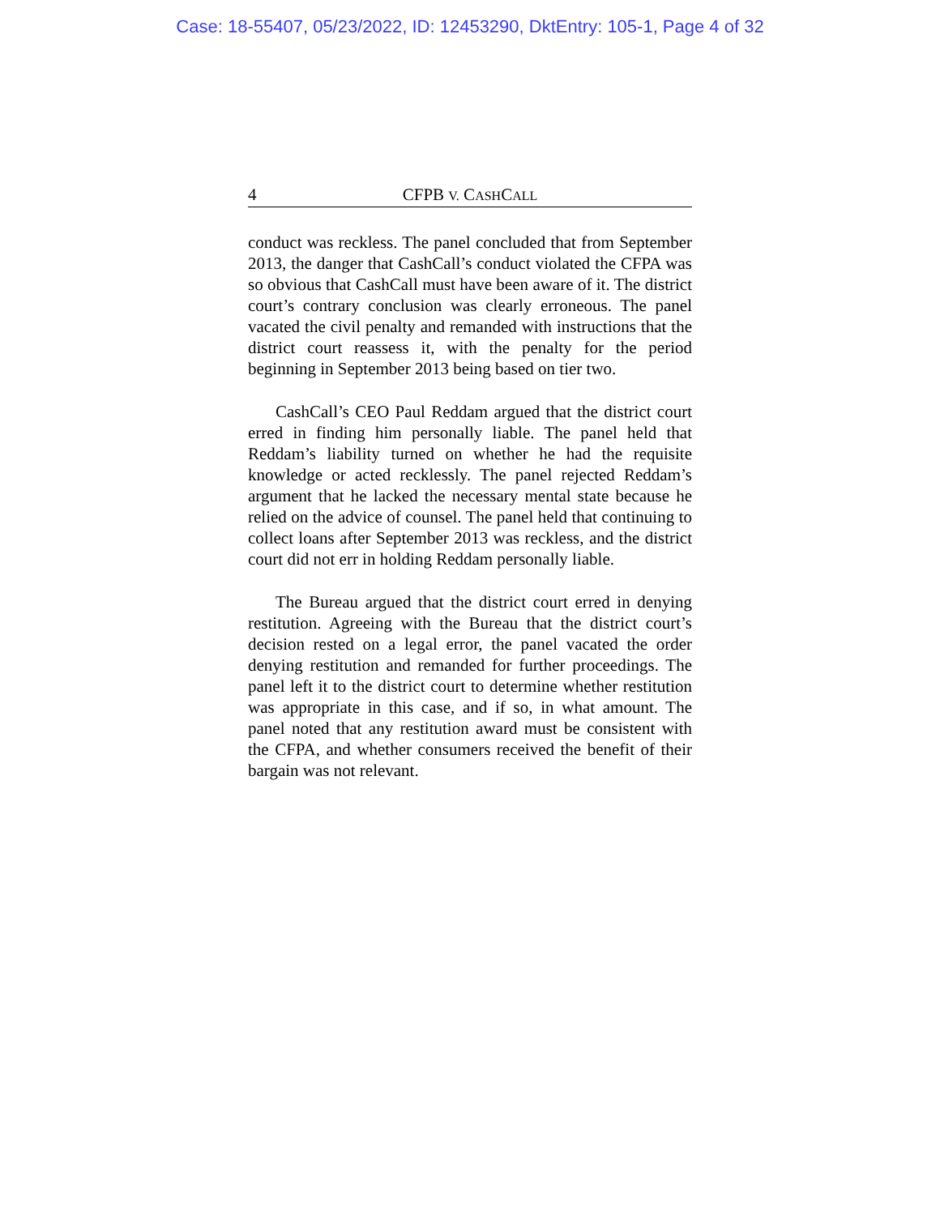Case: 18-55407, 05/23/2022, ID: 12453290, DktEntry: 105-1, Page 4 of 32
4 CFPB V. CASHCALL
conduct was reckless. The panel concluded that from September 2013, the danger that CashCall’s conduct violated the CFPA was so obvious that CashCall must have been aware of it. The district court’s contrary conclusion was clearly erroneous. The panel vacated the civil penalty and remanded with instructions that the district court reassess it, with the penalty for the period beginning in September 2013 being based on tier two.
CashCall’s CEO Paul Reddam argued that the district court erred in finding him personally liable. The panel held that Reddam’s liability turned on whether he had the requisite knowledge or acted recklessly. The panel rejected Reddam’s argument that he lacked the necessary mental state because he relied on the advice of counsel. The panel held that continuing to collect loans after September 2013 was reckless, and the district court did not err in holding Reddam personally liable.
The Bureau argued that the district court erred in denying restitution. Agreeing with the Bureau that the district court’s decision rested on a legal error, the panel vacated the order denying restitution and remanded for further proceedings. The panel left it to the district court to determine whether restitution was appropriate in this case, and if so, in what amount. The panel noted that any restitution award must be consistent with the CFPA, and whether consumers received the benefit of their bargain was not relevant.